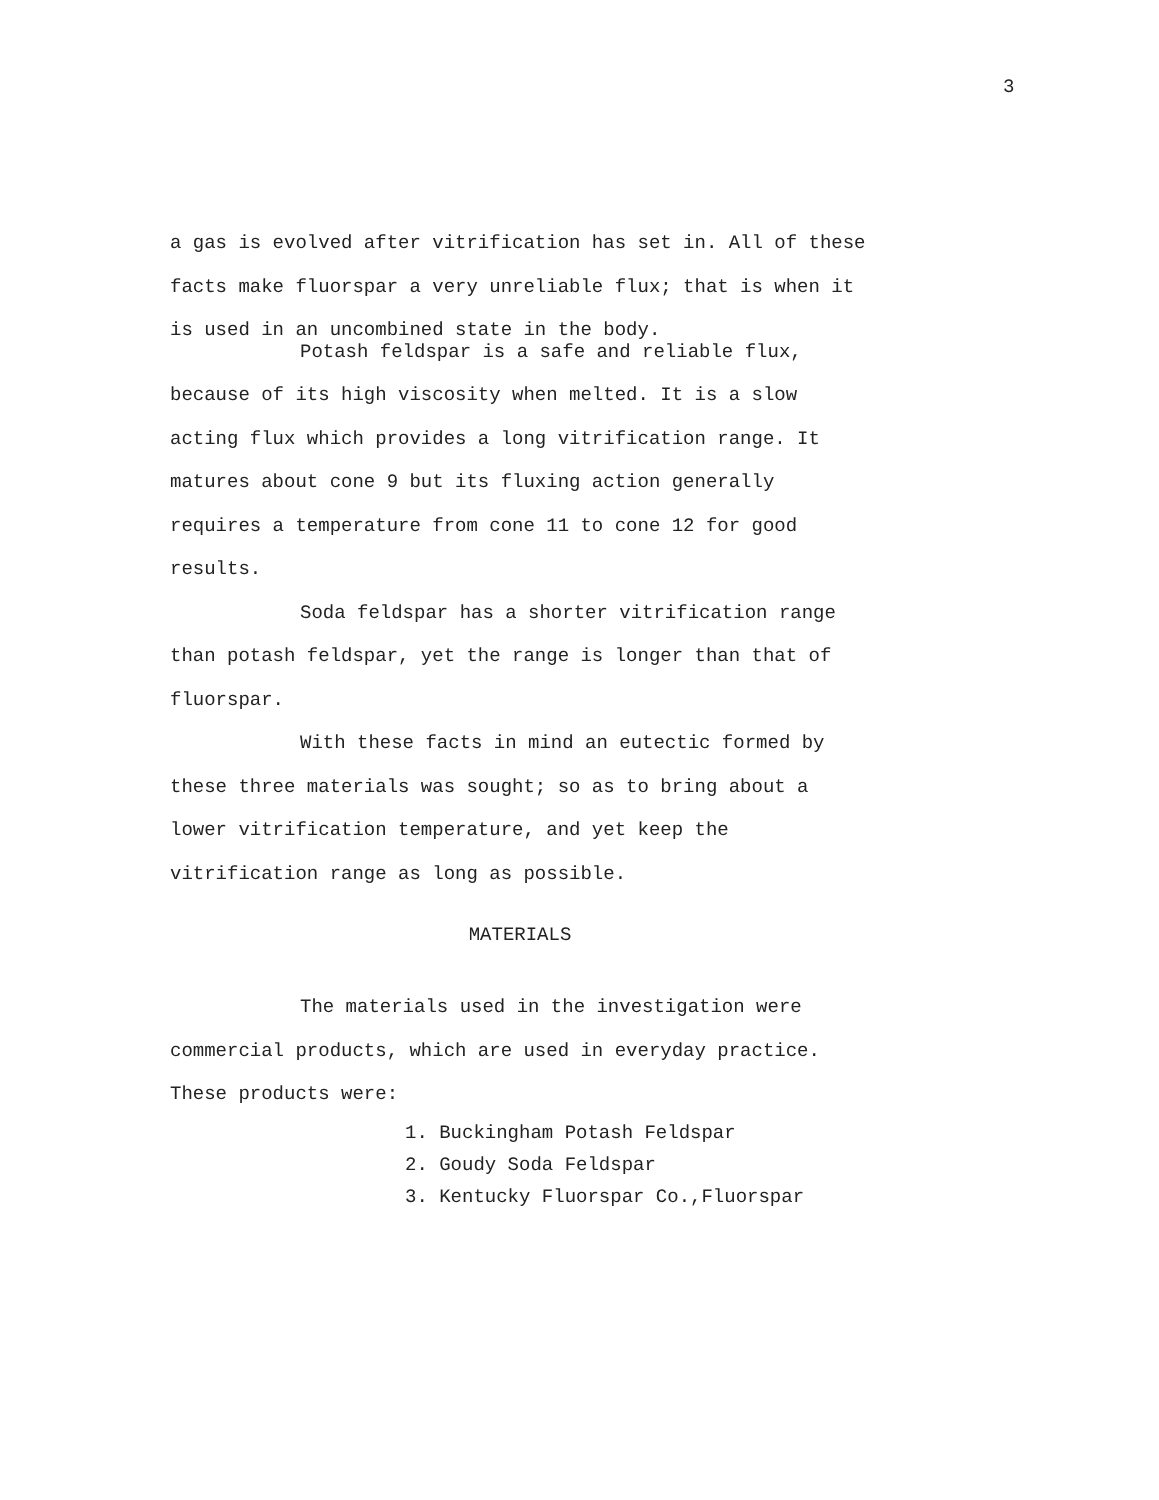3
a gas is evolved after vitrification has set in. All of these facts make fluorspar a very unreliable flux; that is when it is used in an uncombined state in the body.
Potash feldspar is a safe and reliable flux, because of its high viscosity when melted. It is a slow acting flux which provides a long vitrification range. It matures about cone 9 but its fluxing action generally requires a temperature from cone 11 to cone 12 for good results.
Soda feldspar has a shorter vitrification range than potash feldspar, yet the range is longer than that of fluorspar.
With these facts in mind an eutectic formed by these three materials was sought; so as to bring about a lower vitrification temperature, and yet keep the vitrification range as long as possible.
MATERIALS
The materials used in the investigation were commercial products, which are used in everyday practice. These products were:
1. Buckingham Potash Feldspar
2. Goudy Soda Feldspar
3. Kentucky Fluorspar Co.,Fluorspar